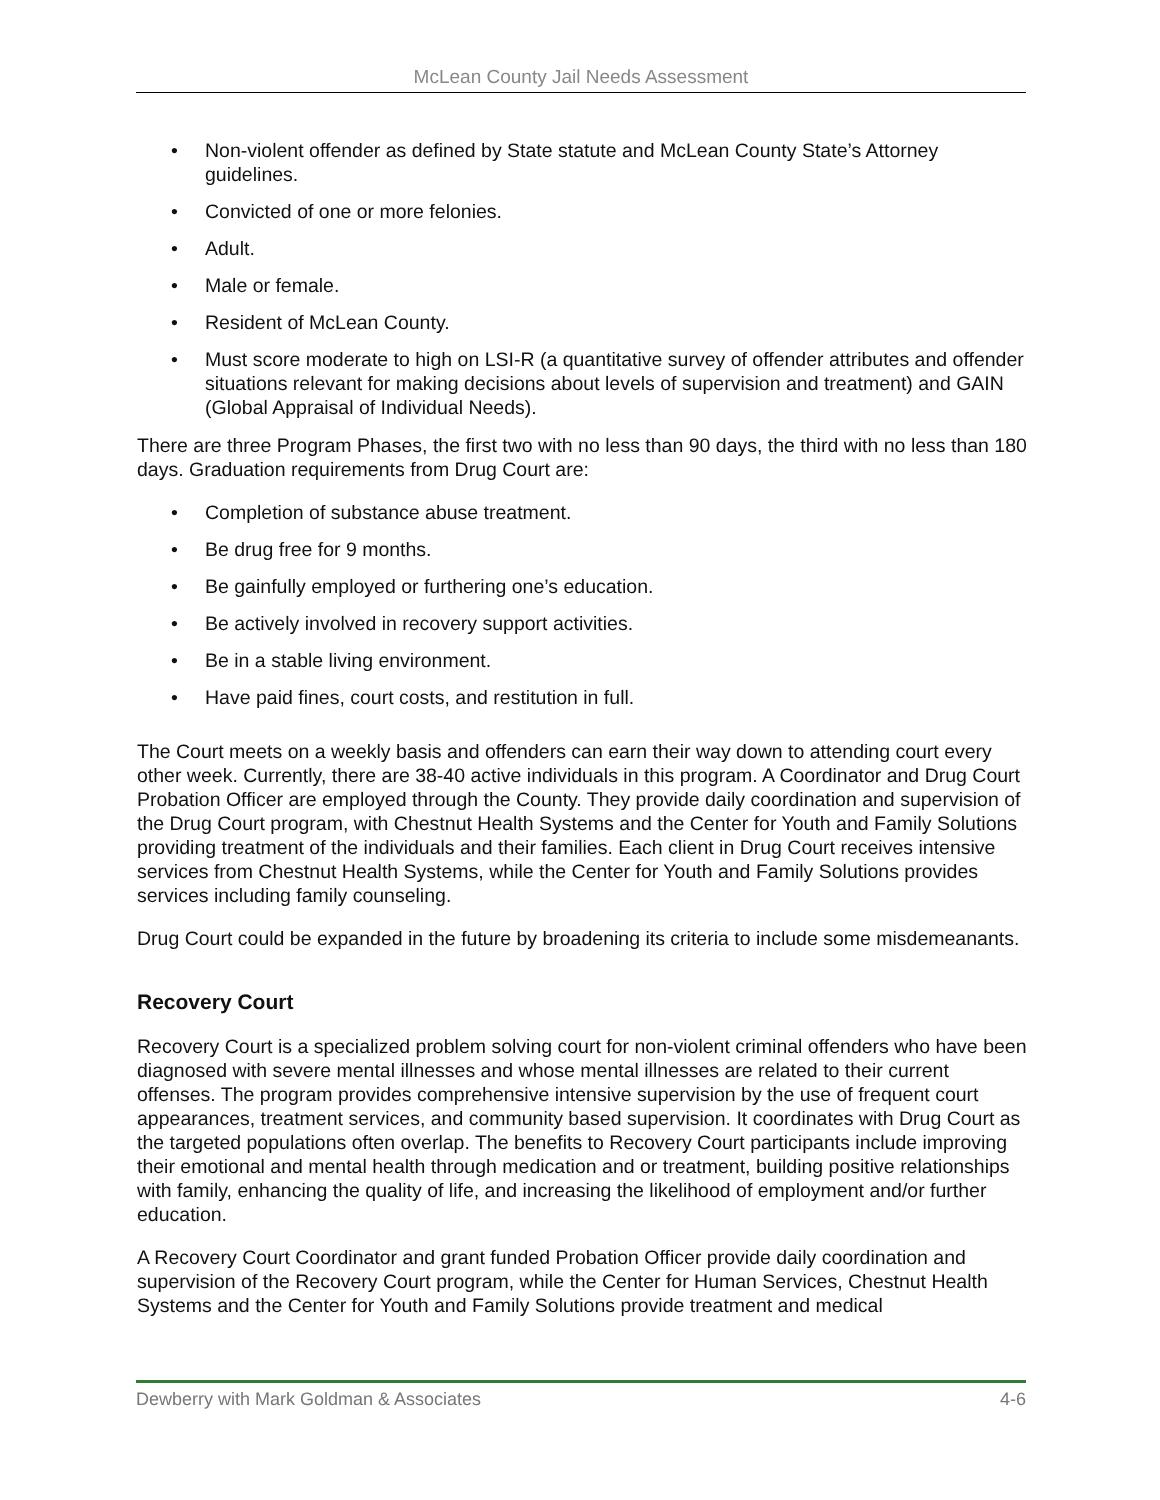McLean County Jail Needs Assessment
• Non-violent offender as defined by State statute and McLean County State’s Attorney guidelines.
• Convicted of one or more felonies.
• Adult.
• Male or female.
• Resident of McLean County.
• Must score moderate to high on LSI-R (a quantitative survey of offender attributes and offender situations relevant for making decisions about levels of supervision and treatment) and GAIN (Global Appraisal of Individual Needs).
There are three Program Phases, the first two with no less than 90 days, the third with no less than 180 days. Graduation requirements from Drug Court are:
• Completion of substance abuse treatment.
• Be drug free for 9 months.
• Be gainfully employed or furthering one’s education.
• Be actively involved in recovery support activities.
• Be in a stable living environment.
• Have paid fines, court costs, and restitution in full.
The Court meets on a weekly basis and offenders can earn their way down to attending court every other week. Currently, there are 38-40 active individuals in this program. A Coordinator and Drug Court Probation Officer are employed through the County. They provide daily coordination and supervision of the Drug Court program, with Chestnut Health Systems and the Center for Youth and Family Solutions providing treatment of the individuals and their families. Each client in Drug Court receives intensive services from Chestnut Health Systems, while the Center for Youth and Family Solutions provides services including family counseling.
Drug Court could be expanded in the future by broadening its criteria to include some misdemeanants.
Recovery Court
Recovery Court is a specialized problem solving court for non-violent criminal offenders who have been diagnosed with severe mental illnesses and whose mental illnesses are related to their current offenses. The program provides comprehensive intensive supervision by the use of frequent court appearances, treatment services, and community based supervision. It coordinates with Drug Court as the targeted populations often overlap. The benefits to Recovery Court participants include improving their emotional and mental health through medication and or treatment, building positive relationships with family, enhancing the quality of life, and increasing the likelihood of employment and/or further education.
A Recovery Court Coordinator and grant funded Probation Officer provide daily coordination and supervision of the Recovery Court program, while the Center for Human Services, Chestnut Health Systems and the Center for Youth and Family Solutions provide treatment and medical
Dewberry with Mark Goldman & Associates 4-6